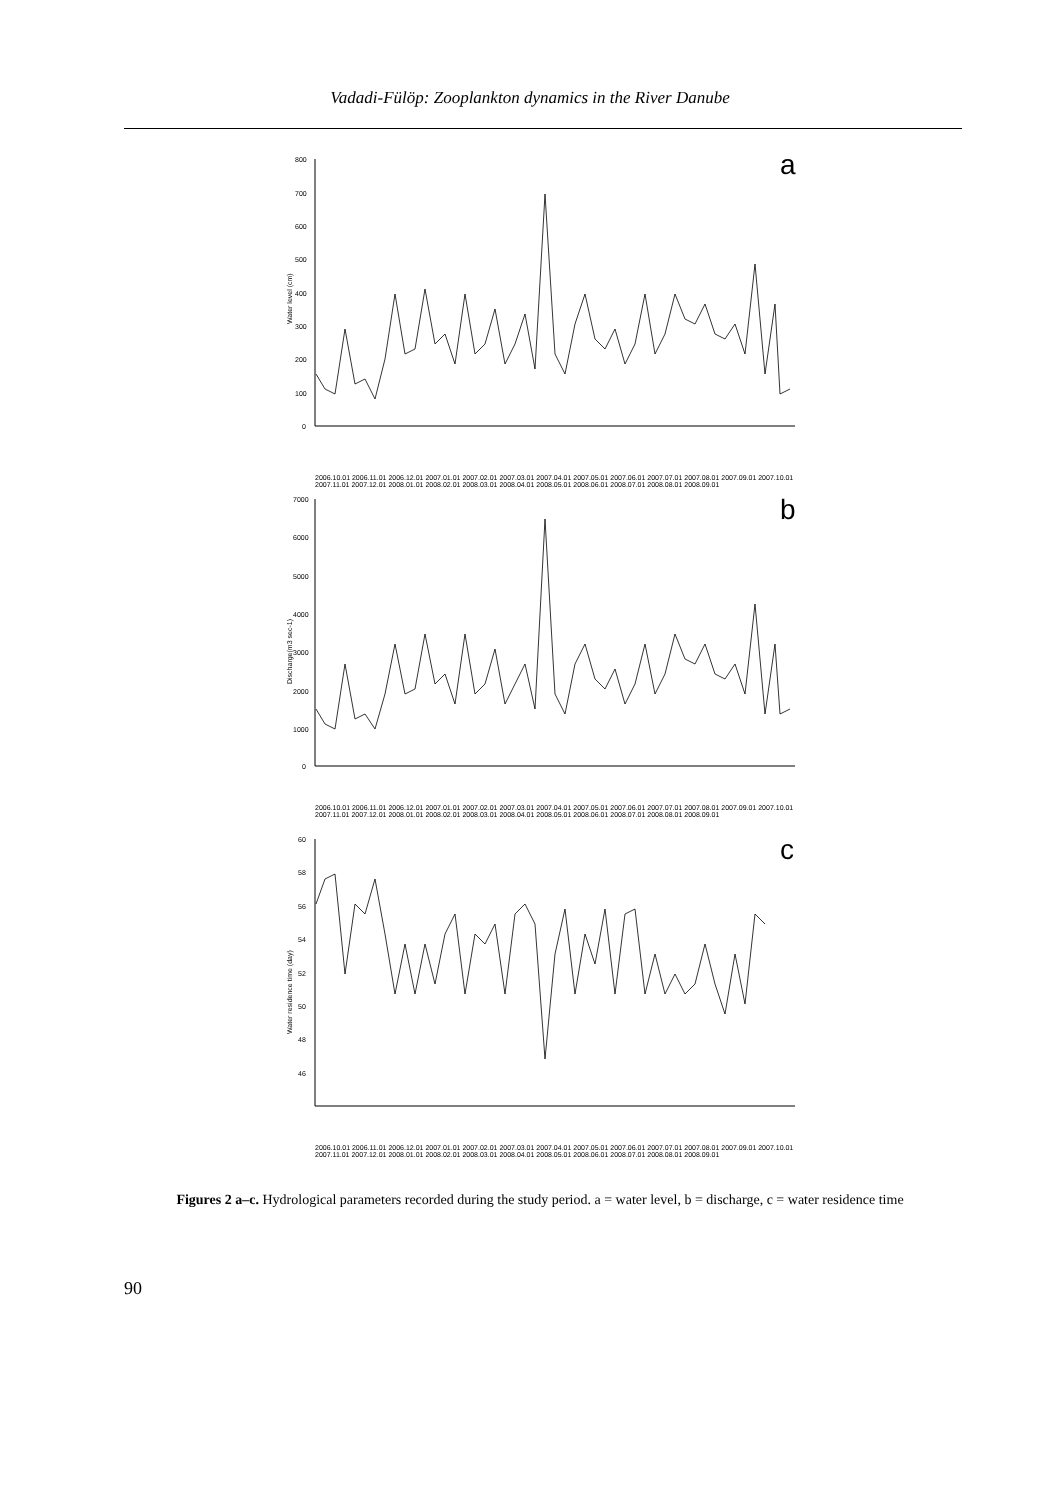Vadadi-Fülöp: Zooplankton dynamics in the River Danube
a
800
700
600
500
400
300
200
100
0
Water level (cm)
2006.10.01 2006.11.01 2006.12.01 2007.01.01 2007.02.01 2007.03.01 2007.04.01 2007.05.01 2007.06.01 2007.07.01 2007.08.01 2007.09.01 2007.10.01 2007.11.01 2007.12.01 2008.01.01 2008.02.01 2008.03.01 2008.04.01 2008.05.01 2008.06.01 2008.07.01 2008.08.01 2008.09.01
b
7000
6000
5000
4000
3000
2000
1000
0
Discharge(m3 sec-1)
2006.10.01 2006.11.01 2006.12.01 2007.01.01 2007.02.01 2007.03.01 2007.04.01 2007.05.01 2007.06.01 2007.07.01 2007.08.01 2007.09.01 2007.10.01 2007.11.01 2007.12.01 2008.01.01 2008.02.01 2008.03.01 2008.04.01 2008.05.01 2008.06.01 2008.07.01 2008.08.01 2008.09.01
c
60
58
56
54
52
50
48
46
Water residence time (day)
2006.10.01 2006.11.01 2006.12.01 2007.01.01 2007.02.01 2007.03.01 2007.04.01 2007.05.01 2007.06.01 2007.07.01 2007.08.01 2007.09.01 2007.10.01 2007.11.01 2007.12.01 2008.01.01 2008.02.01 2008.03.01 2008.04.01 2008.05.01 2008.06.01 2008.07.01 2008.08.01 2008.09.01
Figures 2 a–c. Hydrological parameters recorded during the study period. a = water level, b = discharge, c = water residence time
90